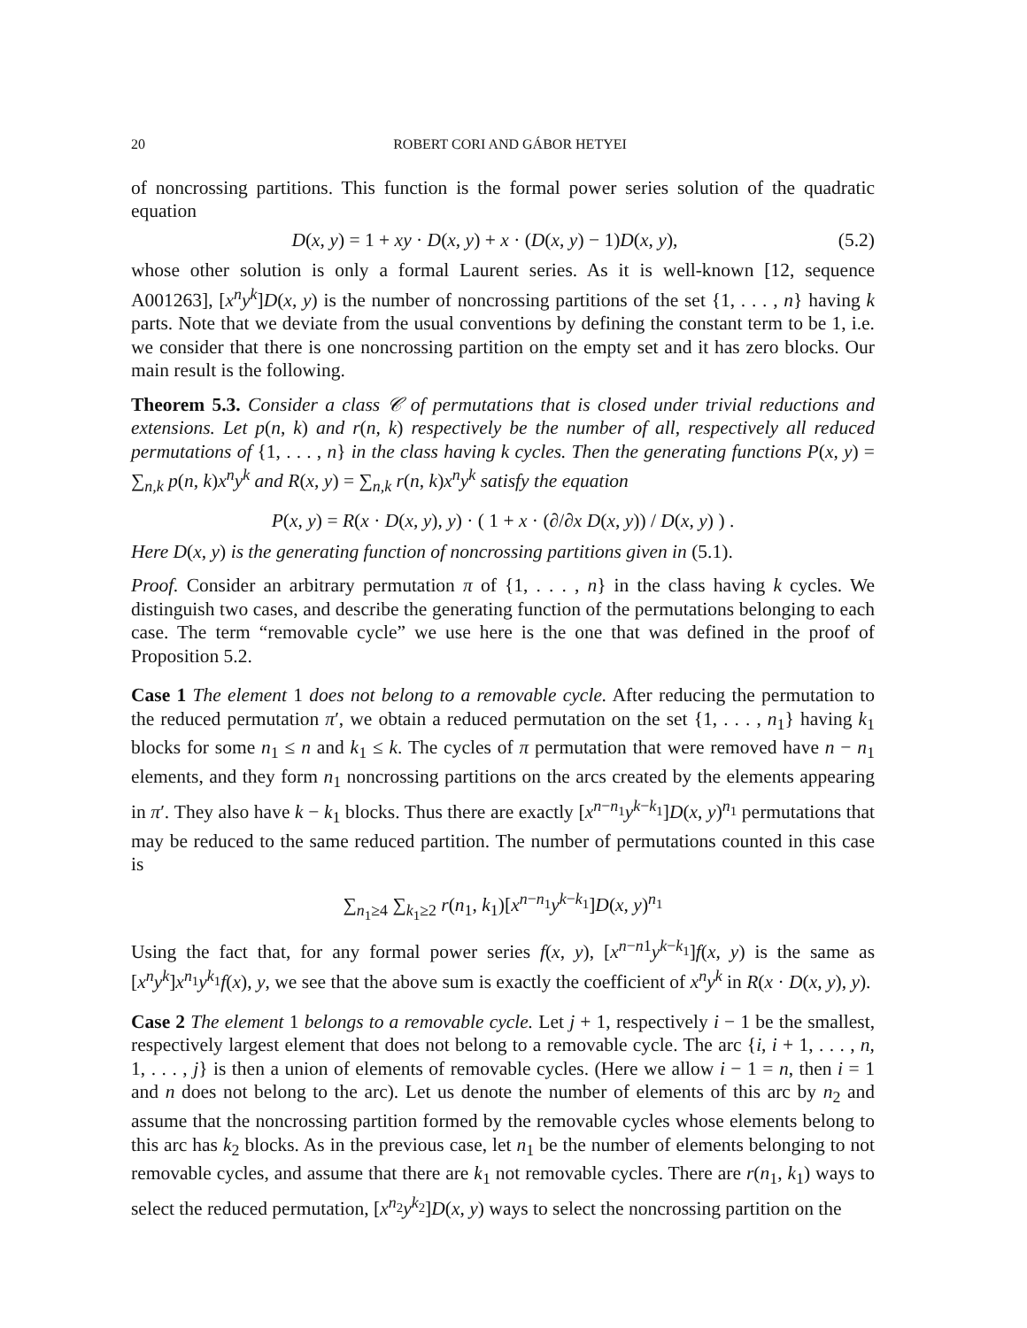20 ROBERT CORI AND GÁBOR HETYEI
of noncrossing partitions. This function is the formal power series solution of the quadratic equation
D(x, y) = 1 + xy · D(x, y) + x · (D(x, y) − 1)D(x, y), (5.2)
whose other solution is only a formal Laurent series. As it is well-known [12, sequence A001263], [x<sup>n</sup>y<sup>k</sup>]D(x, y) is the number of noncrossing partitions of the set {1, . . . , n} having k parts. Note that we deviate from the usual conventions by defining the constant term to be 1, i.e. we consider that there is one noncrossing partition on the empty set and it has zero blocks. Our main result is the following.
Theorem 5.3. Consider a class 𝒞 of permutations that is closed under trivial reductions and extensions. Let p(n, k) and r(n, k) respectively be the number of all, respectively all reduced permutations of {1, . . . , n} in the class having k cycles. Then the generating functions P(x, y) = ∑<sub>n,k</sub> p(n, k)x<sup>n</sup>y<sup>k</sup> and R(x, y) = ∑<sub>n,k</sub> r(n, k)x<sup>n</sup>y<sup>k</sup> satisfy the equation
P(x, y) = R(x · D(x, y), y) · ( 1 + x · (∂/∂x D(x, y)) / D(x, y) ) .
Here D(x, y) is the generating function of noncrossing partitions given in (5.1).
Proof. Consider an arbitrary permutation π of {1, . . . , n} in the class having k cycles. We distinguish two cases, and describe the generating function of the permutations belonging to each case. The term “removable cycle” we use here is the one that was defined in the proof of Proposition 5.2.
Case 1 The element 1 does not belong to a removable cycle. After reducing the permutation to the reduced permutation π′, we obtain a reduced permutation on the set {1, . . . , n<sub>1</sub>} having k<sub>1</sub> blocks for some n<sub>1</sub> ≤ n and k<sub>1</sub> ≤ k. The cycles of π permutation that were removed have n − n<sub>1</sub> elements, and they form n<sub>1</sub> noncrossing partitions on the arcs created by the elements appearing in π′. They also have k − k<sub>1</sub> blocks. Thus there are exactly [x<sup>n−n<sub>1</sub></sup>y<sup>k−k<sub>1</sub></sup>]D(x, y)<sup>n<sub>1</sub></sup> permutations that may be reduced to the same reduced partition. The number of permutations counted in this case is
∑<sub>n<sub>1</sub>≥4</sub> ∑<sub>k<sub>1</sub>≥2</sub> r(n<sub>1</sub>, k<sub>1</sub>)[x<sup>n−n<sub>1</sub></sup>y<sup>k−k<sub>1</sub></sup>]D(x, y)<sup>n<sub>1</sub></sup>
Using the fact that, for any formal power series f(x, y), [x<sup>n−n1</sup>y<sup>k−k<sub>1</sub></sup>]f(x, y) is the same as [x<sup>n</sup>y<sup>k</sup>]x<sup>n<sub>1</sub></sup>y<sup>k<sub>1</sub></sup>f(x), y, we see that the above sum is exactly the coefficient of x<sup>n</sup>y<sup>k</sup> in R(x · D(x, y), y).
Case 2 The element 1 belongs to a removable cycle. Let j + 1, respectively i − 1 be the smallest, respectively largest element that does not belong to a removable cycle. The arc {i, i + 1, . . . , n, 1, . . . , j} is then a union of elements of removable cycles. (Here we allow i − 1 = n, then i = 1 and n does not belong to the arc). Let us denote the number of elements of this arc by n<sub>2</sub> and assume that the noncrossing partition formed by the removable cycles whose elements belong to this arc has k<sub>2</sub> blocks. As in the previous case, let n<sub>1</sub> be the number of elements belonging to not removable cycles, and assume that there are k<sub>1</sub> not removable cycles. There are r(n<sub>1</sub>, k<sub>1</sub>) ways to select the reduced permutation, [x<sup>n<sub>2</sub></sup>y<sup>k<sub>2</sub></sup>]D(x, y) ways to select the noncrossing partition on the